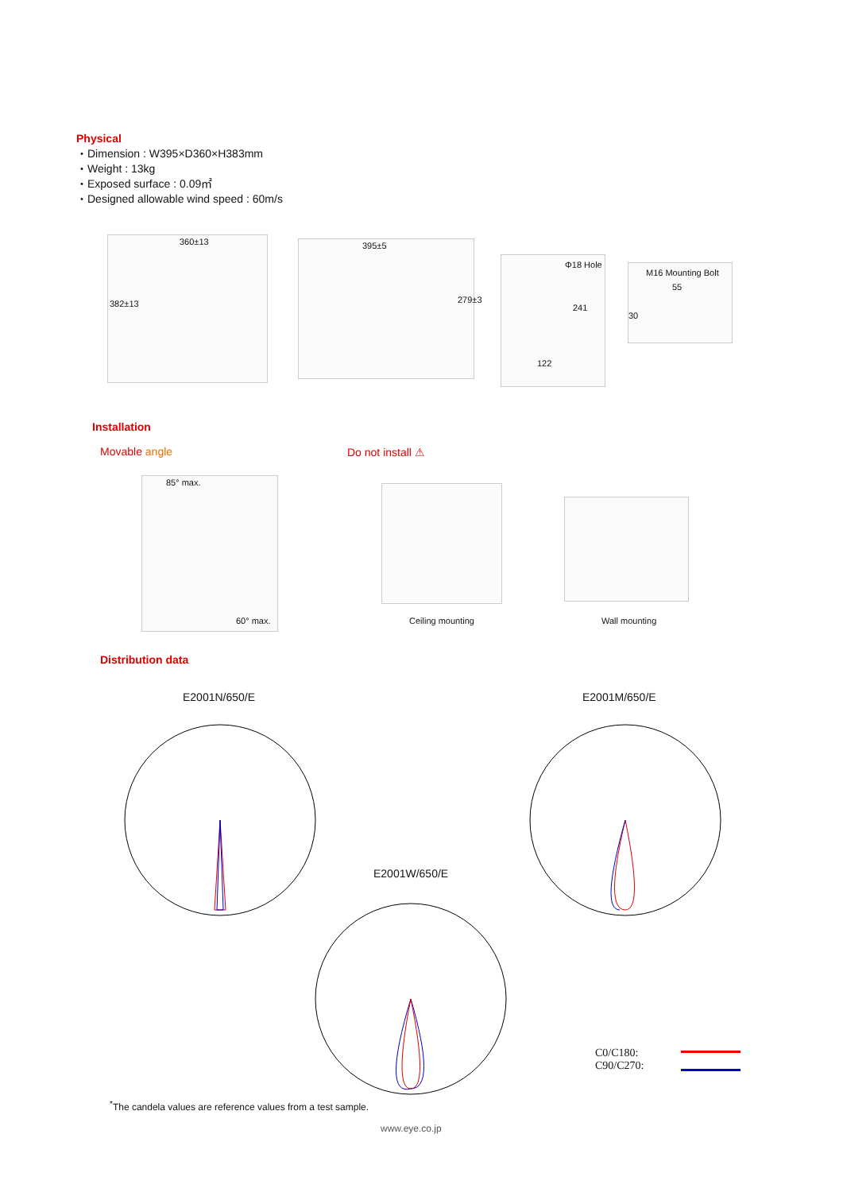Physical
・Dimension : W395×D360×H383mm
・Weight : 13kg
・Exposed surface : 0.09㎡
・Designed allowable wind speed : 60m/s
360±13
382±13
395±5
279±3
Φ18 Hole
241
122
M16 Mounting Bolt
55
30
Installation
Movable angle Do not install ⚠
85° max.
60° max.
Ceiling mounting Wall mounting
Distribution data
E2001N/650/E E2001M/650/E
E2001W/650/E
C0/C180:
C90/C270:
<sup>*</sup> The candela values are reference values from a test sample.
www.eye.co.jp